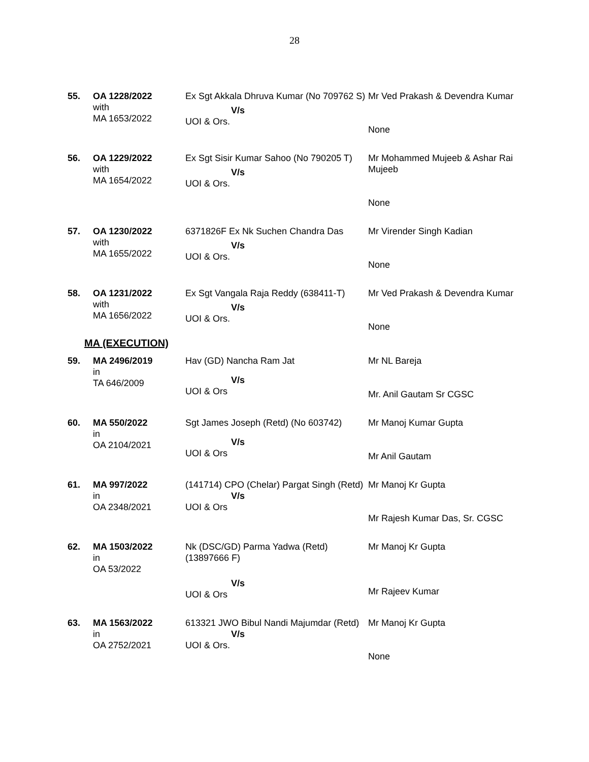28
| 55. | OA 1228/2022 with MA 1653/2022 | Ex Sgt Akkala Dhruva Kumar (No 709762 S) V/s UOI & Ors. | Mr Ved Prakash & Devendra Kumar None |
| 56. | OA 1229/2022 with MA 1654/2022 | Ex Sgt Sisir Kumar Sahoo (No 790205 T) V/s UOI & Ors. | Mr Mohammed Mujeeb & Ashar Rai Mujeeb None |
| 57. | OA 1230/2022 with MA 1655/2022 | 6371826F Ex Nk Suchen Chandra Das V/s UOI & Ors. | Mr Virender Singh Kadian None |
| 58. | OA 1231/2022 with MA 1656/2022 | Ex Sgt Vangala Raja Reddy (638411-T) V/s UOI & Ors. | Mr Ved Prakash & Devendra Kumar None |
MA (EXECUTION)
| 59. | MA 2496/2019 in TA 646/2009 | Hav (GD) Nancha Ram Jat V/s UOI & Ors | Mr NL Bareja Mr. Anil Gautam Sr CGSC |
| 60. | MA 550/2022 in OA 2104/2021 | Sgt James Joseph (Retd) (No 603742) V/s UOI & Ors | Mr Manoj Kumar Gupta Mr Anil Gautam |
| 61. | MA 997/2022 in OA 2348/2021 | (141714) CPO (Chelar) Pargat Singh (Retd) V/s UOI & Ors | Mr Manoj Kr Gupta Mr Rajesh Kumar Das, Sr. CGSC |
| 62. | MA 1503/2022 in OA 53/2022 | Nk (DSC/GD) Parma Yadwa (Retd) (13897666 F) V/s UOI & Ors | Mr Manoj Kr Gupta Mr Rajeev Kumar |
| 63. | MA 1563/2022 in OA 2752/2021 | 613321 JWO Bibul Nandi Majumdar (Retd) V/s UOI & Ors. | Mr Manoj Kr Gupta None |